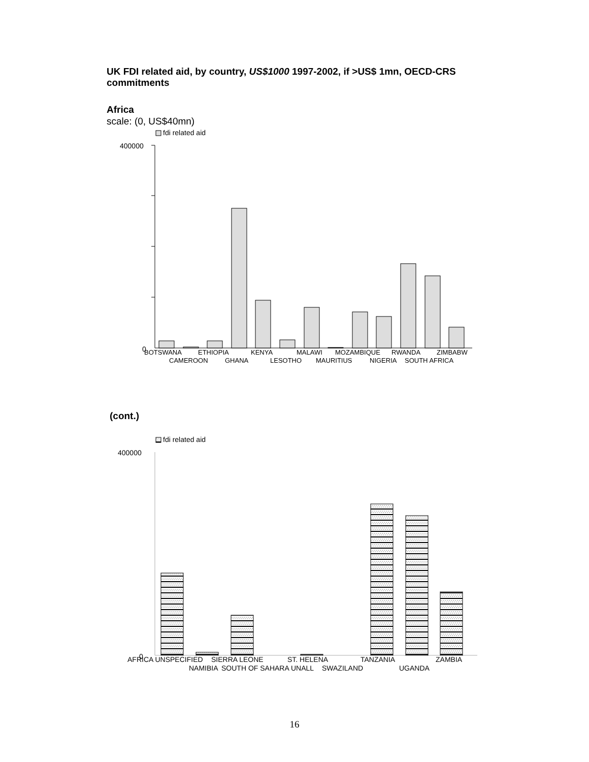UK FDI related aid, by country, US$1000 1997-2002, if >US$ 1mn, OECD-CRS commitments
Africa
scale: (0, US$40mn)
fdi related aid
400000
0
BOTSWANA
ETHIOPIA
KENYA
MALAWI
MOZAMBIQUE
RWANDA
ZIMBABW
CAMEROON
GHANA
LESOTHO
MAURITIUS
NIGERIA
SOUTH AFRICA
fdi related aid
400000
0
AFRICA UNSPECIFIED
SIERRA LEONE
ST. HELENA
TANZANIA
ZAMBIA
NAMIBIA
SOUTH OF SAHARA UNALL
SWAZILAND
UGANDA
(cont.)
16